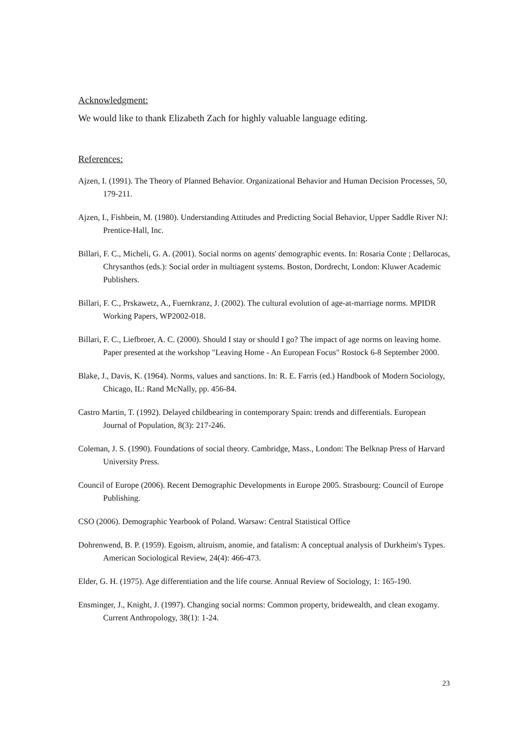Acknowledgment:
We would like to thank Elizabeth Zach for highly valuable language editing.
References:
Ajzen, I. (1991). The Theory of Planned Behavior. Organizational Behavior and Human Decision Processes, 50, 179-211.
Ajzen, I., Fishbein, M. (1980). Understanding Attitudes and Predicting Social Behavior, Upper Saddle River NJ: Prentice-Hall, Inc.
Billari, F. C., Micheli, G. A. (2001). Social norms on agents' demographic events. In: Rosaria Conte ; Dellarocas, Chrysanthos (eds.): Social order in multiagent systems. Boston, Dordrecht, London: Kluwer Academic Publishers.
Billari, F. C., Prskawetz, A., Fuernkranz, J. (2002). The cultural evolution of age-at-marriage norms. MPIDR Working Papers, WP2002-018.
Billari, F. C., Liefbroer, A. C. (2000). Should I stay or should I go? The impact of age norms on leaving home. Paper presented at the workshop "Leaving Home - An European Focus" Rostock 6-8 September 2000.
Blake, J., Davis, K. (1964). Norms, values and sanctions. In: R. E. Farris (ed.) Handbook of Modern Sociology, Chicago, IL: Rand McNally, pp. 456-84.
Castro Martin, T. (1992). Delayed childbearing in contemporary Spain: trends and differentials. European Journal of Population, 8(3): 217-246.
Coleman, J. S. (1990). Foundations of social theory. Cambridge, Mass., London: The Belknap Press of Harvard University Press.
Council of Europe (2006). Recent Demographic Developments in Europe 2005. Strasbourg: Council of Europe Publishing.
CSO (2006). Demographic Yearbook of Poland. Warsaw: Central Statistical Office
Dohrenwend, B. P. (1959). Egoism, altruism, anomie, and fatalism: A conceptual analysis of Durkheim's Types. American Sociological Review, 24(4): 466-473.
Elder, G. H. (1975). Age differentiation and the life course. Annual Review of Sociology, 1: 165-190.
Ensminger, J., Knight, J. (1997). Changing social norms: Common property, bridewealth, and clean exogamy. Current Anthropology, 38(1): 1-24.
23